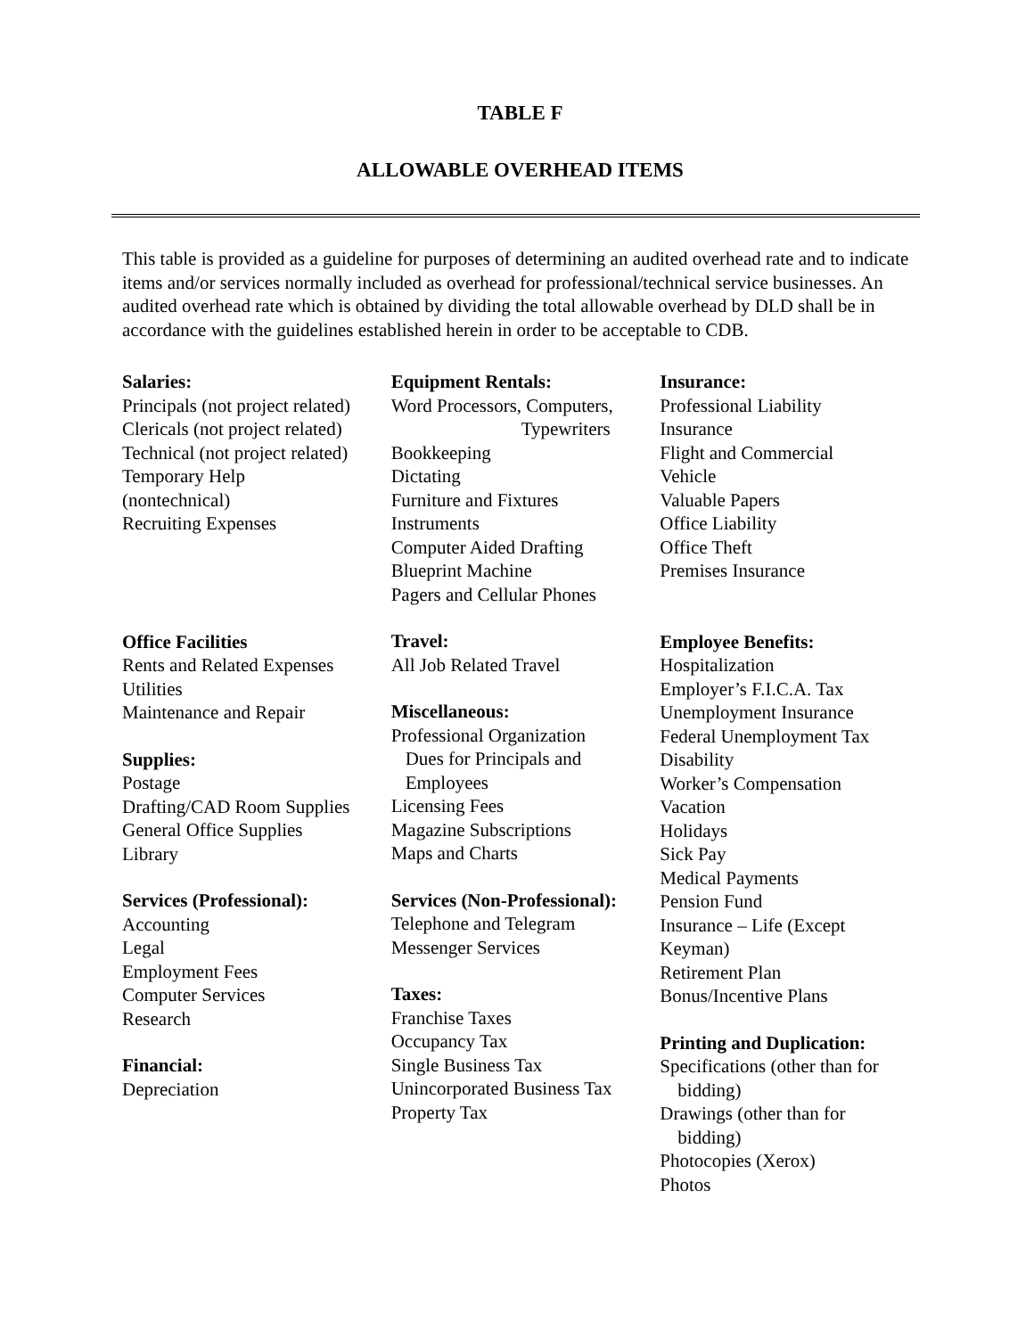TABLE F
ALLOWABLE OVERHEAD ITEMS
This table is provided as a guideline for purposes of determining an audited overhead rate and to indicate items and/or services normally included as overhead for professional/technical service businesses. An audited overhead rate which is obtained by dividing the total allowable overhead by DLD shall be in accordance with the guidelines established herein in order to be acceptable to CDB.
Salaries:
Principals (not project related)
Clericals (not project related)
Technical (not project related)
Temporary Help
(nontechnical)
Recruiting Expenses
Office Facilities
Rents and Related Expenses
Utilities
Maintenance and Repair
Supplies:
Postage
Drafting/CAD Room Supplies
General Office Supplies
Library
Services (Professional):
Accounting
Legal
Employment Fees
Computer Services
Research
Financial:
Depreciation
Equipment Rentals:
Word Processors, Computers,
Typewriters
Bookkeeping
Dictating
Furniture and Fixtures
Instruments
Computer Aided Drafting
Blueprint Machine
Pagers and Cellular Phones
Travel:
All Job Related Travel
Miscellaneous:
Professional Organization
Dues for Principals and
Employees
Licensing Fees
Magazine Subscriptions
Maps and Charts
Services (Non-Professional):
Telephone and Telegram
Messenger Services
Taxes:
Franchise Taxes
Occupancy Tax
Single Business Tax
Unincorporated Business Tax
Property Tax
Insurance:
Professional Liability
Insurance
Flight and Commercial
Vehicle
Valuable Papers
Office Liability
Office Theft
Premises Insurance
Employee Benefits:
Hospitalization
Employer’s F.I.C.A. Tax
Unemployment Insurance
Federal Unemployment Tax
Disability
Worker’s Compensation
Vacation
Holidays
Sick Pay
Medical Payments
Pension Fund
Insurance – Life (Except
Keyman)
Retirement Plan
Bonus/Incentive Plans
Printing and Duplication:
Specifications (other than for
bidding)
Drawings (other than for
bidding)
Photocopies (Xerox)
Photos